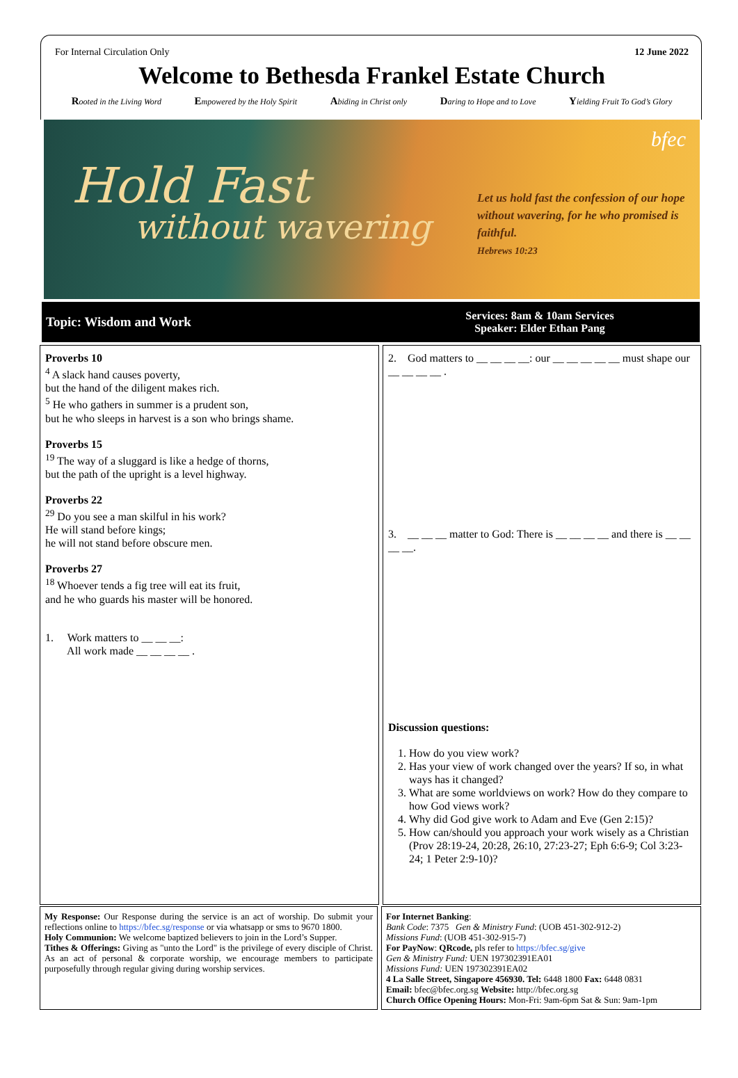For Internal Circulation Only 12 June 2022
Welcome to Bethesda Frankel Estate Church
Rooted in the Living Word Empowered by the Holy Spirit Abiding in Christ only Daring to Hope and to Love Yielding Fruit To God’s Glory
Hold Fast
without wavering
bfec
Let us hold fast the confession of our hope without wavering, for he who promised is faithful.
Hebrews 10:23
Topic: Wisdom and Work
Services: 8am & 10am Services
Speaker: Elder Ethan Pang
Proverbs 10
<sup>4</sup> A slack hand causes poverty,
but the hand of the diligent makes rich.
<sup>5</sup> He who gathers in summer is a prudent son,
but he who sleeps in harvest is a son who brings shame.
Proverbs 15
<sup>19</sup> The way of a sluggard is like a hedge of thorns,
but the path of the upright is a level highway.
Proverbs 22
<sup>29</sup> Do you see a man skilful in his work?
He will stand before kings;
he will not stand before obscure men.
Proverbs 27
<sup>18</sup> Whoever tends a fig tree will eat its fruit,
and he who guards his master will be honored.
1. Work matters to __ __ __:
All work made __ __ __ __ .
2. God matters to __ __ __ __: our __ __ __ __ __ must shape our __ __ __ __ .
3. __ __ __ matter to God: There is __ __ __ __ and there is __ __ __ __.
Discussion questions:
1. How do you view work?
2. Has your view of work changed over the years? If so, in what ways has it changed?
3. What are some worldviews on work? How do they compare to how God views work?
4. Why did God give work to Adam and Eve (Gen 2:15)?
5. How can/should you approach your work wisely as a Christian (Prov 28:19-24, 20:28, 26:10, 27:23-27; Eph 6:6-9; Col 3:23-24; 1 Peter 2:9-10)?
My Response: Our Response during the service is an act of worship. Do submit your reflections online to https://bfec.sg/response or via whatsapp or sms to 9670 1800.
Holy Communion: We welcome baptized believers to join in the Lord’s Supper.
Tithes & Offerings: Giving as "unto the Lord" is the privilege of every disciple of Christ. As an act of personal & corporate worship, we encourage members to participate purposefully through regular giving during worship services.
For Internet Banking:
Bank Code: 7375 Gen & Ministry Fund: (UOB 451-302-912-2)
Missions Fund: (UOB 451-302-915-7)
For PayNow: QRcode, pls refer to https://bfec.sg/give
Gen & Ministry Fund: UEN 197302391EA01
Missions Fund: UEN 197302391EA02
4 La Salle Street, Singapore 456930. Tel: 6448 1800 Fax: 6448 0831
Email: bfec@bfec.org.sg Website: http://bfec.org.sg
Church Office Opening Hours: Mon-Fri: 9am-6pm Sat & Sun: 9am-1pm